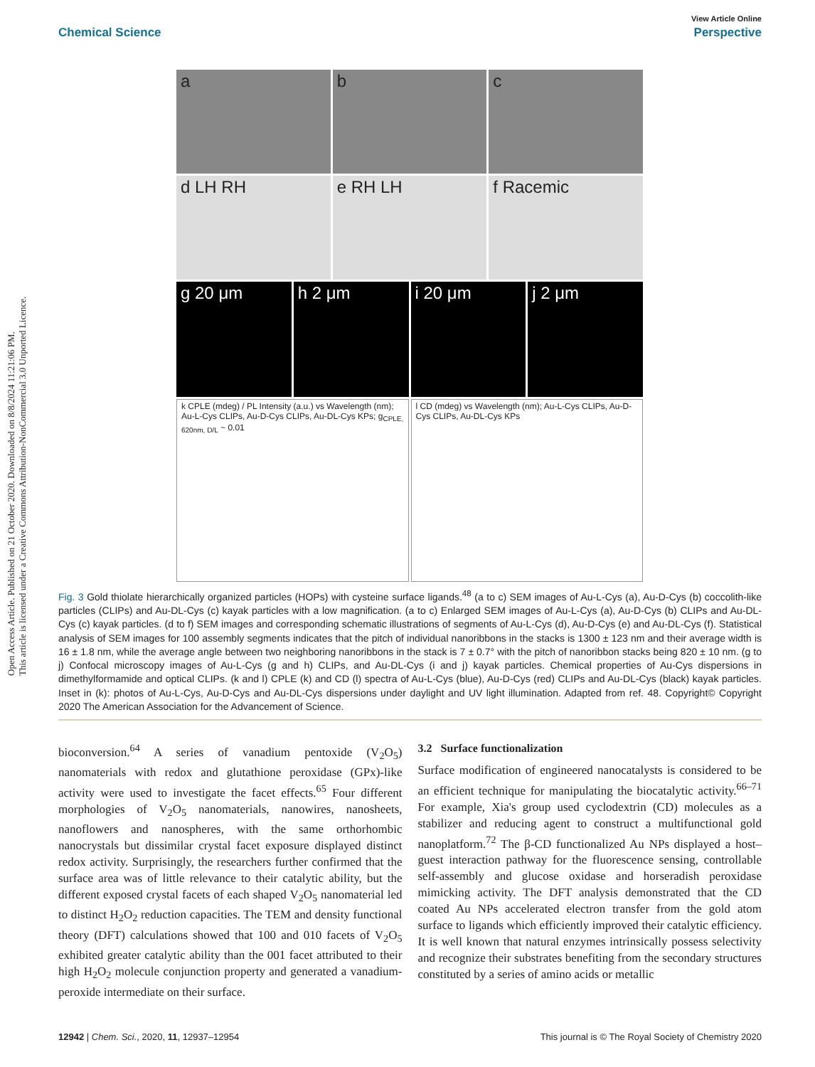Open Access Article. Published on 21 October 2020. Downloaded on 8/8/2024 11:21:06 PM.
This article is licensed under a Creative Commons Attribution-NonCommercial 3.0 Unported Licence.
View Article Online
Chemical Science Perspective
a b c
d LH RH e RH LH f Racemic
g 20 μm h 2 μm i 20 μm j 2 μm
k CPLE (mdeg) / PL Intensity (a.u.) vs Wavelength (nm); Au-L-Cys CLIPs, Au-D-Cys CLIPs, Au-DL-Cys KPs; g<sub>CPLE, 620nm, D/L</sub> ~ 0.01
l CD (mdeg) vs Wavelength (nm); Au-L-Cys CLIPs, Au-D-Cys CLIPs, Au-DL-Cys KPs
Fig. 3 Gold thiolate hierarchically organized particles (HOPs) with cysteine surface ligands.<sup>48</sup> (a to c) SEM images of Au-L-Cys (a), Au-D-Cys (b) coccolith-like particles (CLIPs) and Au-DL-Cys (c) kayak particles with a low magnification. (a to c) Enlarged SEM images of Au-L-Cys (a), Au-D-Cys (b) CLIPs and Au-DL-Cys (c) kayak particles. (d to f) SEM images and corresponding schematic illustrations of segments of Au-L-Cys (d), Au-D-Cys (e) and Au-DL-Cys (f). Statistical analysis of SEM images for 100 assembly segments indicates that the pitch of individual nanoribbons in the stacks is 1300 ± 123 nm and their average width is 16 ± 1.8 nm, while the average angle between two neighboring nanoribbons in the stack is 7 ± 0.7° with the pitch of nanoribbon stacks being 820 ± 10 nm. (g to j) Confocal microscopy images of Au-L-Cys (g and h) CLIPs, and Au-DL-Cys (i and j) kayak particles. Chemical properties of Au-Cys dispersions in dimethylformamide and optical CLIPs. (k and l) CPLE (k) and CD (l) spectra of Au-L-Cys (blue), Au-D-Cys (red) CLIPs and Au-DL-Cys (black) kayak particles. Inset in (k): photos of Au-L-Cys, Au-D-Cys and Au-DL-Cys dispersions under daylight and UV light illumination. Adapted from ref. 48. Copyright© Copyright 2020 The American Association for the Advancement of Science.
bioconversion.<sup>64</sup> A series of vanadium pentoxide (V<sub>2</sub>O<sub>5</sub>) nanomaterials with redox and glutathione peroxidase (GPx)-like activity were used to investigate the facet effects.<sup>65</sup> Four different morphologies of V<sub>2</sub>O<sub>5</sub> nanomaterials, nanowires, nanosheets, nanoflowers and nanospheres, with the same orthorhombic nanocrystals but dissimilar crystal facet exposure displayed distinct redox activity. Surprisingly, the researchers further confirmed that the surface area was of little relevance to their catalytic ability, but the different exposed crystal facets of each shaped V<sub>2</sub>O<sub>5</sub> nanomaterial led to distinct H<sub>2</sub>O<sub>2</sub> reduction capacities. The TEM and density functional theory (DFT) calculations showed that 100 and 010 facets of V<sub>2</sub>O<sub>5</sub> exhibited greater catalytic ability than the 001 facet attributed to their high H<sub>2</sub>O<sub>2</sub> molecule conjunction property and generated a vanadium-peroxide intermediate on their surface.
3.2 Surface functionalization
Surface modification of engineered nanocatalysts is considered to be an efficient technique for manipulating the biocatalytic activity.<sup>66–71</sup> For example, Xia's group used cyclodextrin (CD) molecules as a stabilizer and reducing agent to construct a multifunctional gold nanoplatform.<sup>72</sup> The β-CD functionalized Au NPs displayed a host–guest interaction pathway for the fluorescence sensing, controllable self-assembly and glucose oxidase and horseradish peroxidase mimicking activity. The DFT analysis demonstrated that the CD coated Au NPs accelerated electron transfer from the gold atom surface to ligands which efficiently improved their catalytic efficiency. It is well known that natural enzymes intrinsically possess selectivity and recognize their substrates benefiting from the secondary structures constituted by a series of amino acids or metallic
12942 | Chem. Sci., 2020, 11, 12937–12954 This journal is © The Royal Society of Chemistry 2020